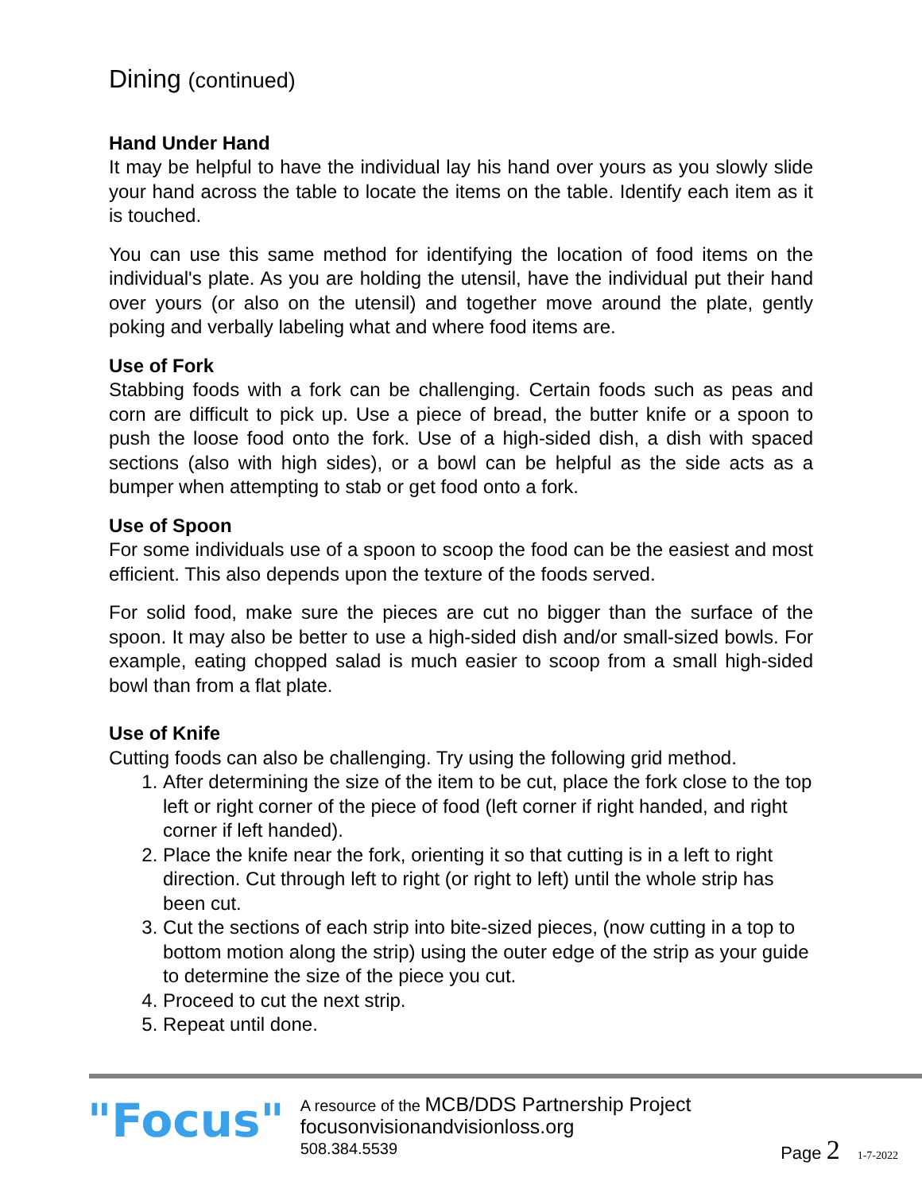Dining (continued)
Hand Under Hand
It may be helpful to have the individual lay his hand over yours as you slowly slide your hand across the table to locate the items on the table. Identify each item as it is touched.
You can use this same method for identifying the location of food items on the individual's plate. As you are holding the utensil, have the individual put their hand over yours (or also on the utensil) and together move around the plate, gently poking and verbally labeling what and where food items are.
Use of Fork
Stabbing foods with a fork can be challenging. Certain foods such as peas and corn are difficult to pick up. Use a piece of bread, the butter knife or a spoon to push the loose food onto the fork. Use of a high-sided dish, a dish with spaced sections (also with high sides), or a bowl can be helpful as the side acts as a bumper when attempting to stab or get food onto a fork.
Use of Spoon
For some individuals use of a spoon to scoop the food can be the easiest and most efficient. This also depends upon the texture of the foods served.
For solid food, make sure the pieces are cut no bigger than the surface of the spoon. It may also be better to use a high-sided dish and/or small-sized bowls. For example, eating chopped salad is much easier to scoop from a small high-sided bowl than from a flat plate.
Use of Knife
Cutting foods can also be challenging. Try using the following grid method.
1. After determining the size of the item to be cut, place the fork close to the top left or right corner of the piece of food (left corner if right handed, and right corner if left handed).
2. Place the knife near the fork, orienting it so that cutting is in a left to right direction. Cut through left to right (or right to left) until the whole strip has been cut.
3. Cut the sections of each strip into bite-sized pieces, (now cutting in a top to bottom motion along the strip) using the outer edge of the strip as your guide to determine the size of the piece you cut.
4. Proceed to cut the next strip.
5. Repeat until done.
"Focus"
A resource of the MCB/DDS Partnership Project
focusonvisionandvisionloss.org
508.384.5539
Page 2 1-7-2022